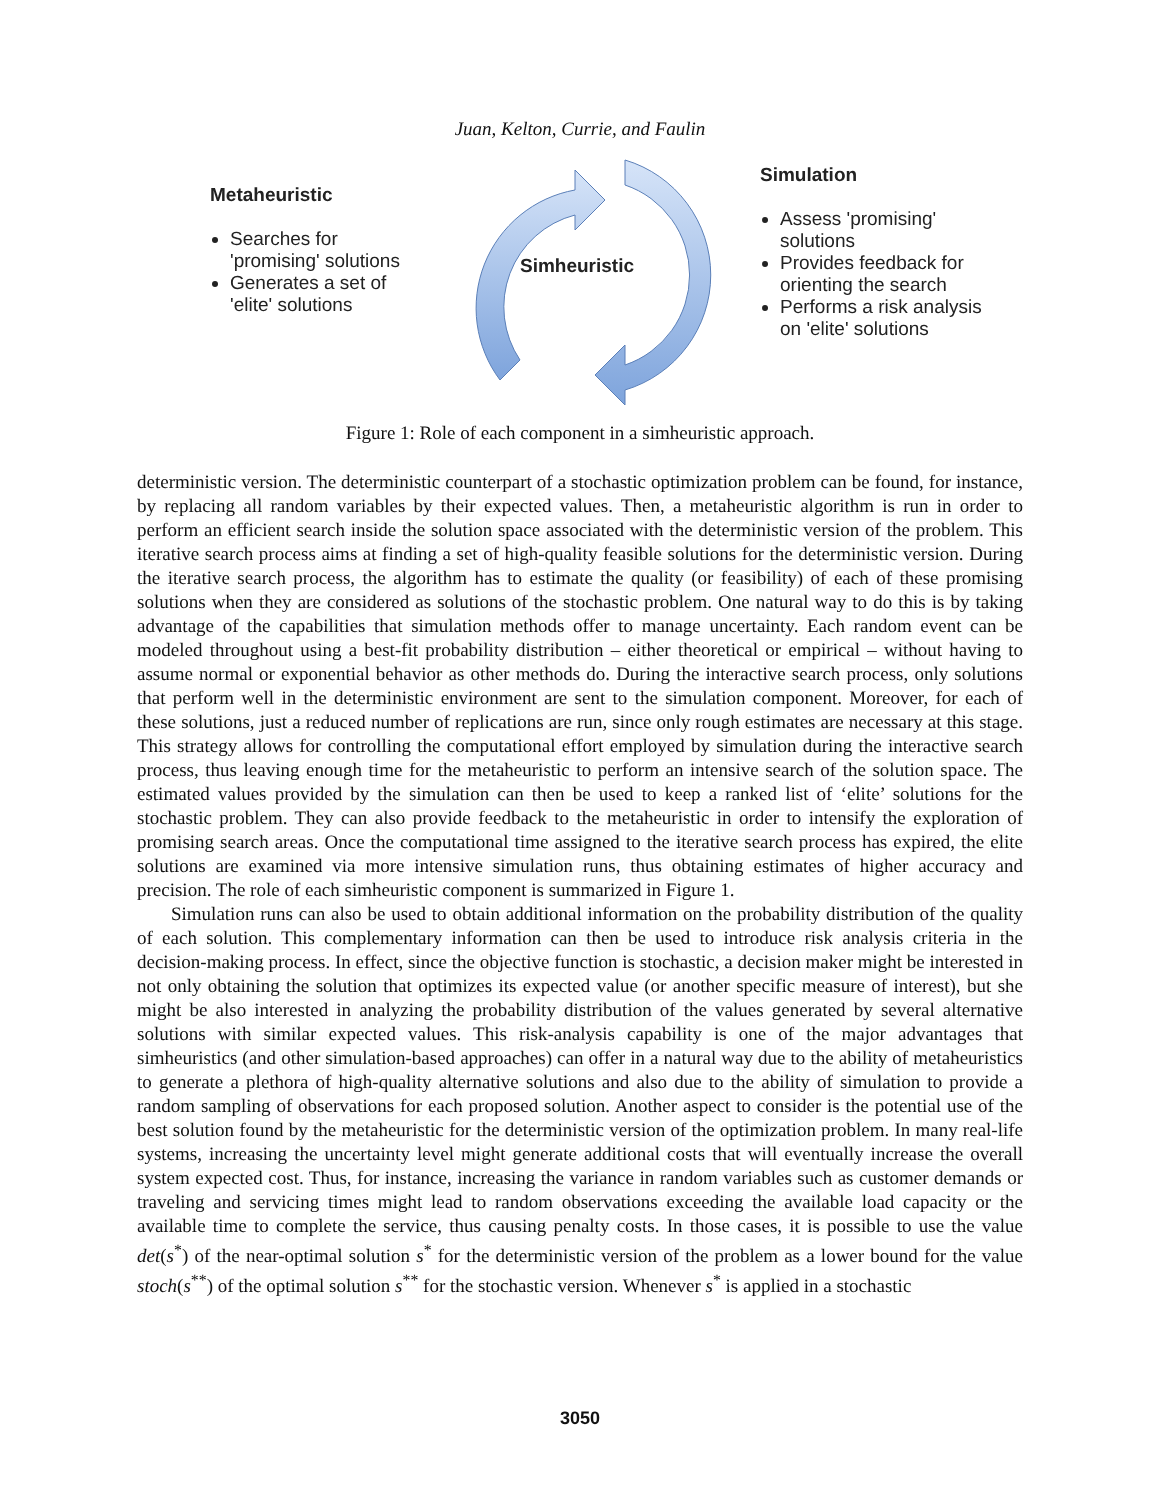Juan, Kelton, Currie, and Faulin
Metaheuristic
Searches for 'promising' solutions
Generates a set of 'elite' solutions
Simheuristic
Simulation
Assess 'promising' solutions
Provides feedback for orienting the search
Performs a risk analysis on 'elite' solutions
Figure 1: Role of each component in a simheuristic approach.
deterministic version. The deterministic counterpart of a stochastic optimization problem can be found, for instance, by replacing all random variables by their expected values. Then, a metaheuristic algorithm is run in order to perform an efficient search inside the solution space associated with the deterministic version of the problem. This iterative search process aims at finding a set of high-quality feasible solutions for the deterministic version. During the iterative search process, the algorithm has to estimate the quality (or feasibility) of each of these promising solutions when they are considered as solutions of the stochastic problem. One natural way to do this is by taking advantage of the capabilities that simulation methods offer to manage uncertainty. Each random event can be modeled throughout using a best-fit probability distribution – either theoretical or empirical – without having to assume normal or exponential behavior as other methods do. During the interactive search process, only solutions that perform well in the deterministic environment are sent to the simulation component. Moreover, for each of these solutions, just a reduced number of replications are run, since only rough estimates are necessary at this stage. This strategy allows for controlling the computational effort employed by simulation during the interactive search process, thus leaving enough time for the metaheuristic to perform an intensive search of the solution space. The estimated values provided by the simulation can then be used to keep a ranked list of ‘elite’ solutions for the stochastic problem. They can also provide feedback to the metaheuristic in order to intensify the exploration of promising search areas. Once the computational time assigned to the iterative search process has expired, the elite solutions are examined via more intensive simulation runs, thus obtaining estimates of higher accuracy and precision. The role of each simheuristic component is summarized in Figure 1.
Simulation runs can also be used to obtain additional information on the probability distribution of the quality of each solution. This complementary information can then be used to introduce risk analysis criteria in the decision-making process. In effect, since the objective function is stochastic, a decision maker might be interested in not only obtaining the solution that optimizes its expected value (or another specific measure of interest), but she might be also interested in analyzing the probability distribution of the values generated by several alternative solutions with similar expected values. This risk-analysis capability is one of the major advantages that simheuristics (and other simulation-based approaches) can offer in a natural way due to the ability of metaheuristics to generate a plethora of high-quality alternative solutions and also due to the ability of simulation to provide a random sampling of observations for each proposed solution. Another aspect to consider is the potential use of the best solution found by the metaheuristic for the deterministic version of the optimization problem. In many real-life systems, increasing the uncertainty level might generate additional costs that will eventually increase the overall system expected cost. Thus, for instance, increasing the variance in random variables such as customer demands or traveling and servicing times might lead to random observations exceeding the available load capacity or the available time to complete the service, thus causing penalty costs. In those cases, it is possible to use the value det(s<sup>*</sup>) of the near-optimal solution s<sup>*</sup> for the deterministic version of the problem as a lower bound for the value stoch(s<sup>**</sup>) of the optimal solution s<sup>**</sup> for the stochastic version. Whenever s<sup>*</sup> is applied in a stochastic
3050